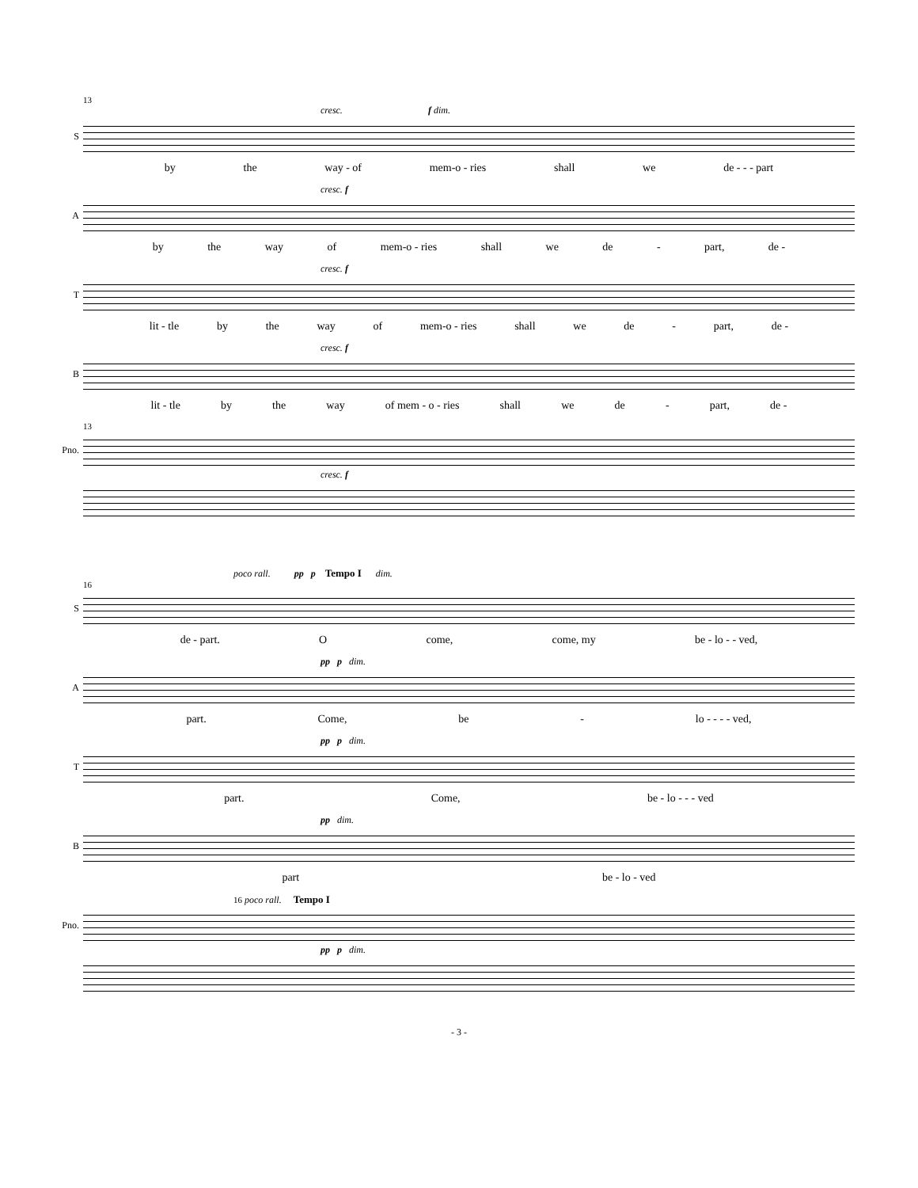13
cresc. f dim.
S
by the way - of mem-o - ries shall we de - - - part
cresc. f
A
by the way of mem-o - ries shall we de - part, de -
cresc. f
T
lit - tle by the way of mem-o - ries shall we de - part, de -
cresc. f
B
lit - tle by the way of mem - o - ries shall we de - part, de -
13
Pno.
cresc. f
poco rall. pp p Tempo I dim.
16
S
de - part. O come, come, my be - lo - - ved,
pp p dim.
A
part. Come, be - lo - - - - ved,
pp p dim.
T
part. Come, be - lo - - - ved
pp dim.
B
part be - lo - ved
16 poco rall. Tempo I
Pno.
pp p dim.
- 3 -